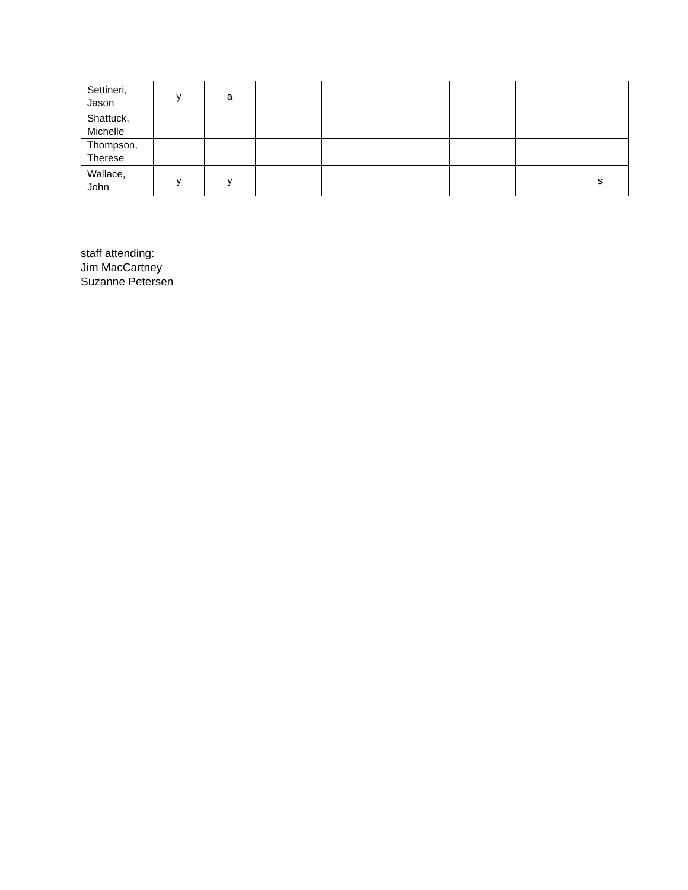| Settineri, Jason | y | a | | | | | | |
| Shattuck, Michelle | | | | | | | | |
| Thompson, Therese | | | | | | | | |
| Wallace, John | y | y | | | | | | s |
staff attending:
Jim MacCartney
Suzanne Petersen